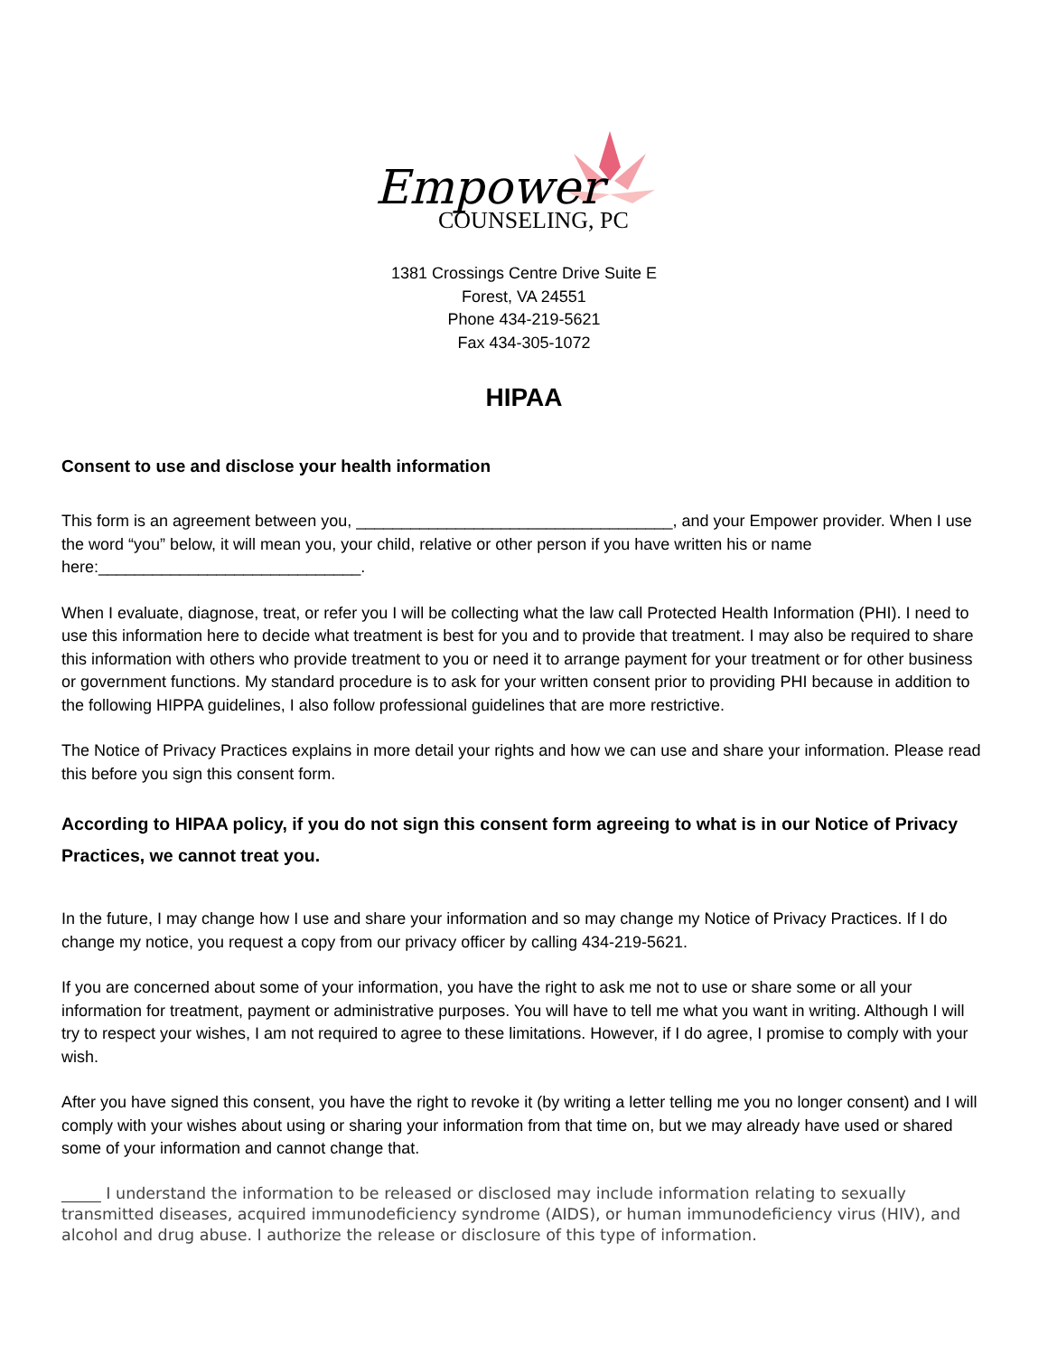Empower
COUNSELING, PC
1381 Crossings Centre Drive Suite E
Forest, VA 24551
Phone 434-219-5621
Fax 434-305-1072
HIPAA
Consent to use and disclose your health information
This form is an agreement between you, ___________________________________, and your Empower provider. When I use the word “you” below, it will mean you, your child, relative or other person if you have written his or name here:_____________________________.
When I evaluate, diagnose, treat, or refer you I will be collecting what the law call Protected Health Information (PHI). I need to use this information here to decide what treatment is best for you and to provide that treatment. I may also be required to share this information with others who provide treatment to you or need it to arrange payment for your treatment or for other business or government functions. My standard procedure is to ask for your written consent prior to providing PHI because in addition to the following HIPPA guidelines, I also follow professional guidelines that are more restrictive.
The Notice of Privacy Practices explains in more detail your rights and how we can use and share your information. Please read this before you sign this consent form.
According to HIPAA policy, if you do not sign this consent form agreeing to what is in our Notice of Privacy Practices, we cannot treat you.
In the future, I may change how I use and share your information and so may change my Notice of Privacy Practices. If I do change my notice, you request a copy from our privacy officer by calling 434-219-5621.
If you are concerned about some of your information, you have the right to ask me not to use or share some or all your information for treatment, payment or administrative purposes. You will have to tell me what you want in writing. Although I will try to respect your wishes, I am not required to agree to these limitations. However, if I do agree, I promise to comply with your wish.
After you have signed this consent, you have the right to revoke it (by writing a letter telling me you no longer consent) and I will comply with your wishes about using or sharing your information from that time on, but we may already have used or shared some of your information and cannot change that.
_____ I understand the information to be released or disclosed may include information relating to sexually transmitted diseases, acquired immunodeficiency syndrome (AIDS), or human immunodeficiency virus (HIV), and alcohol and drug abuse. I authorize the release or disclosure of this type of information.